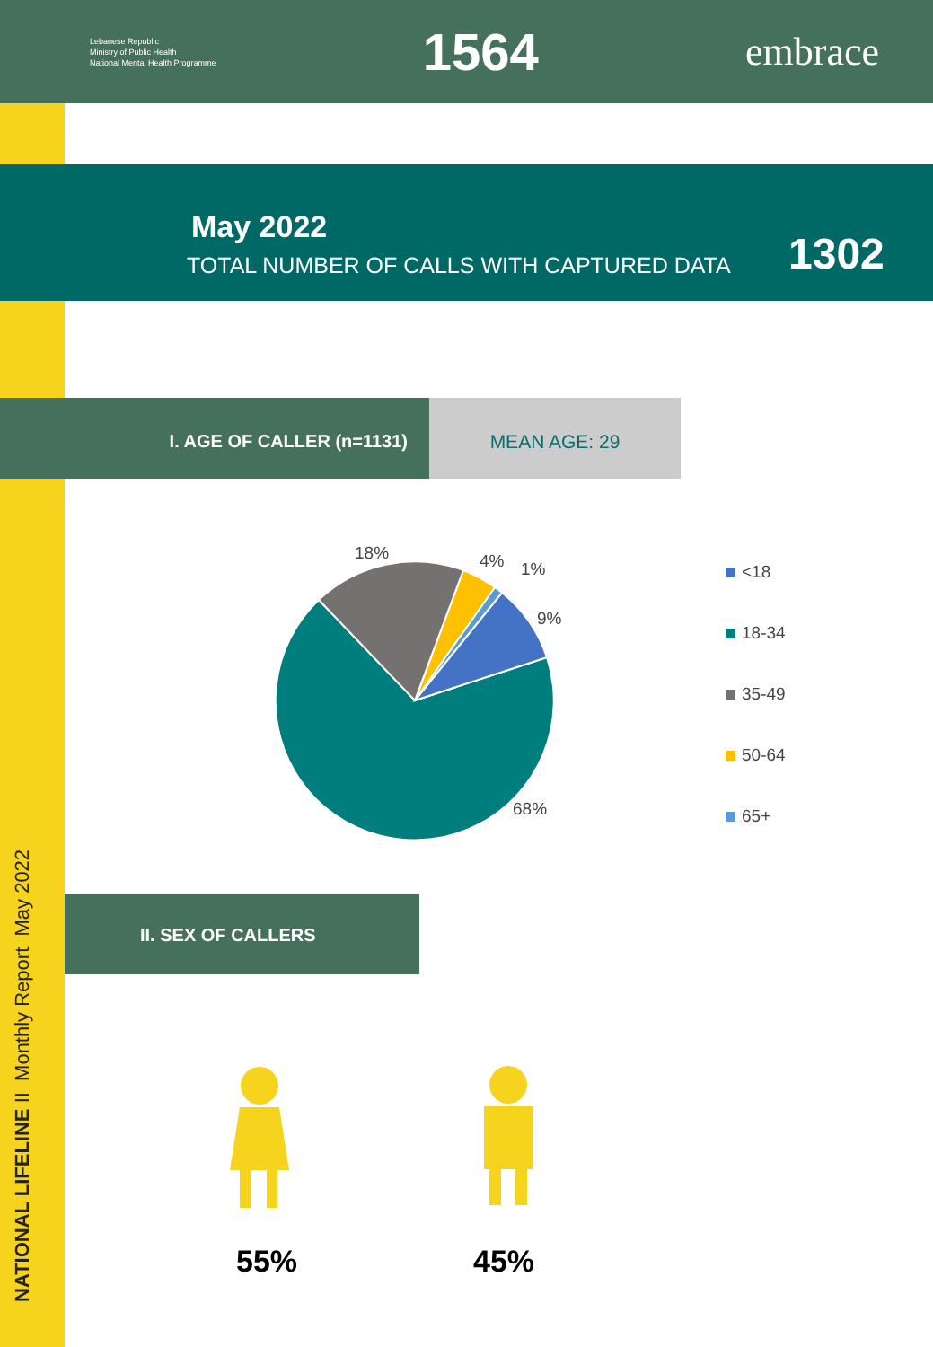Lebanese Republic
Ministry of Public Health
National Mental Health Programme
1564
embrace
May 2022
TOTAL NUMBER OF CALLS WITH CAPTURED DATA
1302
I. AGE OF CALLER (n=1131)
MEAN AGE: 29
18%
4%
1%
9%
68%
<18
18-34
35-49
50-64
65+
II. SEX OF CALLERS
55% 45%
NATIONAL LIFELINE II Monthly Report May 2022